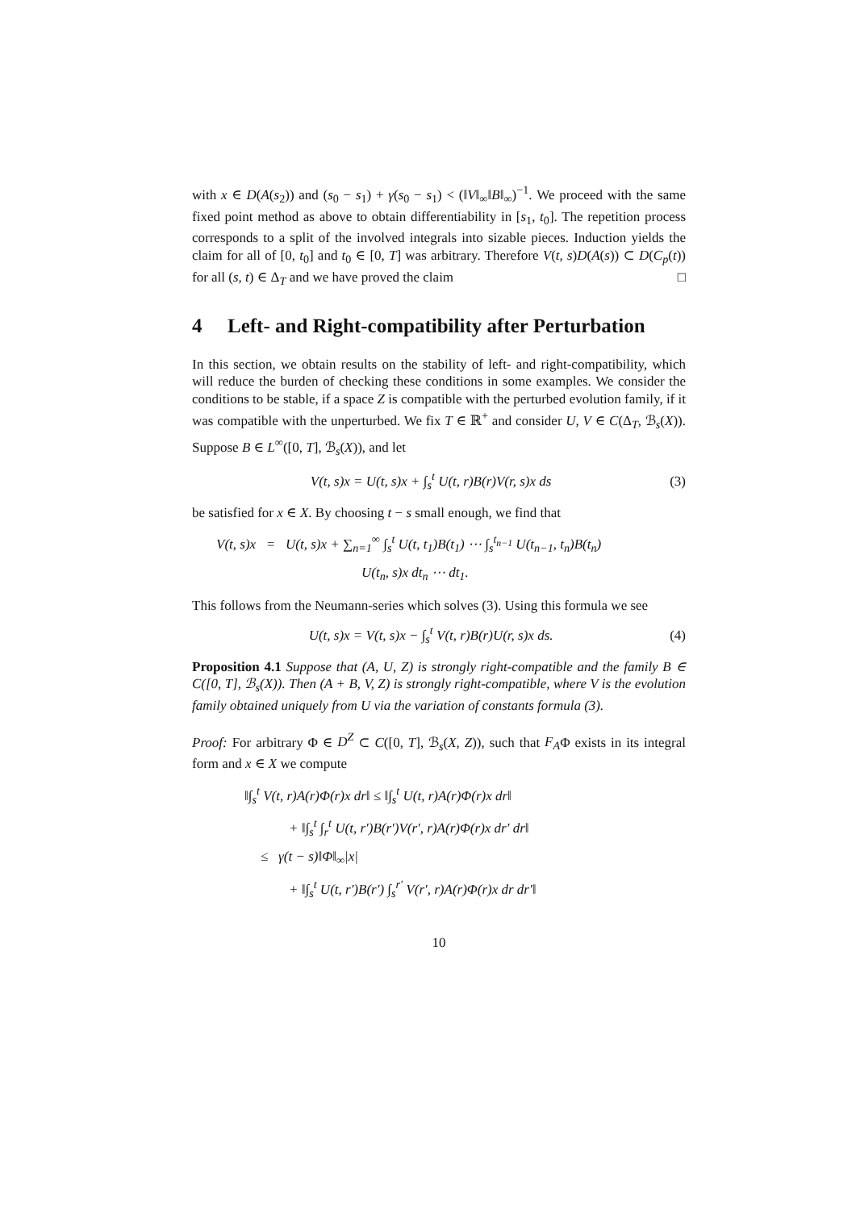with x ∈ D(A(s<sub>2</sub>)) and (s<sub>0</sub> − s<sub>1</sub>) + γ(s<sub>0</sub> − s<sub>1</sub>) < (‖V‖<sub>∞</sub>‖B‖<sub>∞</sub>)<sup>−1</sup>. We proceed with the same fixed point method as above to obtain differentiability in [s<sub>1</sub>, t<sub>0</sub>]. The repetition process corresponds to a split of the involved integrals into sizable pieces. Induction yields the claim for all of [0, t<sub>0</sub>] and t<sub>0</sub> ∈ [0, T] was arbitrary. Therefore V(t, s)D(A(s)) ⊂ D(C<sub>p</sub>(t)) for all (s, t) ∈ Δ<sub>T</sub> and we have proved the claim □
4 Left- and Right-compatibility after Perturbation
In this section, we obtain results on the stability of left- and right-compatibility, which will reduce the burden of checking these conditions in some examples. We consider the conditions to be stable, if a space Z is compatible with the perturbed evolution family, if it was compatible with the unperturbed. We fix T ∈ ℝ<sup>+</sup> and consider U, V ∈ C(Δ<sub>T</sub>, ℬ<sub>s</sub>(X)). Suppose B ∈ L<sup>∞</sup>([0, T], ℬ<sub>s</sub>(X)), and let
V(t, s)x = U(t, s)x + ∫<sub>s</sub><sup>t</sup> U(t, r)B(r)V(r, s)x ds (3)
be satisfied for x ∈ X. By choosing t − s small enough, we find that
V(t, s)x = U(t, s)x + ∑<sub>n=1</sub><sup>∞</sup> ∫<sub>s</sub><sup>t</sup> U(t, t<sub>1</sub>)B(t<sub>1</sub>) ⋯ ∫<sub>s</sub><sup>t<sub>n−1</sub></sup> U(t<sub>n−1</sub>, t<sub>n</sub>)B(t<sub>n</sub>)
U(t<sub>n</sub>, s)x dt<sub>n</sub> ⋯ dt<sub>1</sub>.
This follows from the Neumann-series which solves (3). Using this formula we see
U(t, s)x = V(t, s)x − ∫<sub>s</sub><sup>t</sup> V(t, r)B(r)U(r, s)x ds. (4)
Proposition 4.1 Suppose that (A, U, Z) is strongly right-compatible and the family B ∈ C([0, T], ℬ<sub>s</sub>(X)). Then (A + B, V, Z) is strongly right-compatible, where V is the evolution family obtained uniquely from U via the variation of constants formula (3).
Proof: For arbitrary Φ ∈ D<sup>Z</sup> ⊂ C([0, T], ℬ<sub>s</sub>(X, Z)), such that F<sub>A</sub>Φ exists in its integral form and x ∈ X we compute
‖∫<sub>s</sub><sup>t</sup> V(t, r)A(r)Φ(r)x dr‖ ≤ ‖∫<sub>s</sub><sup>t</sup> U(t, r)A(r)Φ(r)x dr‖
+ ‖∫<sub>s</sub><sup>t</sup> ∫<sub>r</sub><sup>t</sup> U(t, r′)B(r′)V(r′, r)A(r)Φ(r)x dr′ dr‖
≤ γ(t − s)‖Φ‖<sub>∞</sub>|x|
+ ‖∫<sub>s</sub><sup>t</sup> U(t, r′)B(r′) ∫<sub>s</sub><sup>r′</sup> V(r′, r)A(r)Φ(r)x dr dr′‖
10